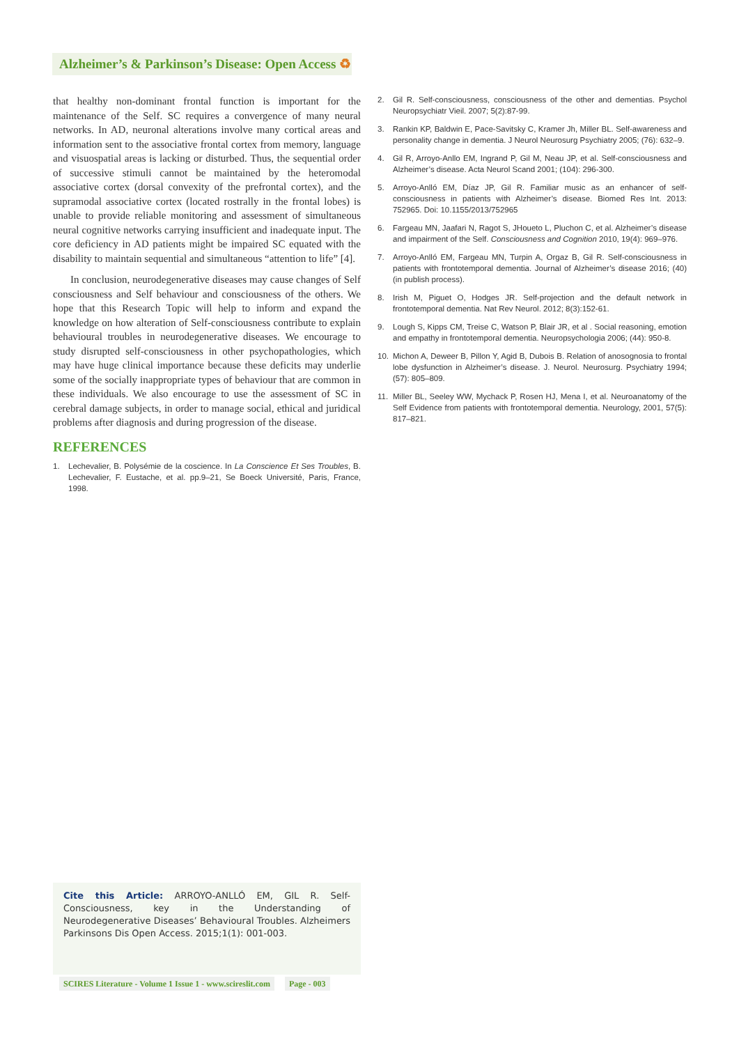Alzheimer’s & Parkinson’s Disease: Open Access ♻
that healthy non-dominant frontal function is important for the maintenance of the Self. SC requires a convergence of many neural networks. In AD, neuronal alterations involve many cortical areas and information sent to the associative frontal cortex from memory, language and visuospatial areas is lacking or disturbed. Thus, the sequential order of successive stimuli cannot be maintained by the heteromodal associative cortex (dorsal convexity of the prefrontal cortex), and the supramodal associative cortex (located rostrally in the frontal lobes) is unable to provide reliable monitoring and assessment of simultaneous neural cognitive networks carrying insufficient and inadequate input. The core deficiency in AD patients might be impaired SC equated with the disability to maintain sequential and simultaneous “attention to life” [4].
In conclusion, neurodegenerative diseases may cause changes of Self consciousness and Self behaviour and consciousness of the others. We hope that this Research Topic will help to inform and expand the knowledge on how alteration of Self-consciousness contribute to explain behavioural troubles in neurodegenerative diseases. We encourage to study disrupted self-consciousness in other psychopathologies, which may have huge clinical importance because these deficits may underlie some of the socially inappropriate types of behaviour that are common in these individuals. We also encourage to use the assessment of SC in cerebral damage subjects, in order to manage social, ethical and juridical problems after diagnosis and during progression of the disease.
REFERENCES
1. Lechevalier, B. Polysémie de la coscience. In La Conscience Et Ses Troubles, B. Lechevalier, F. Eustache, et al. pp.9–21, Se Boeck Université, Paris, France, 1998.
2. Gil R. Self-consciousness, consciousness of the other and dementias. Psychol Neuropsychiatr Vieil. 2007; 5(2):87-99.
3. Rankin KP, Baldwin E, Pace-Savitsky C, Kramer Jh, Miller BL. Self-awareness and personality change in dementia. J Neurol Neurosurg Psychiatry 2005; (76): 632–9.
4. Gil R, Arroyo-Anllo EM, Ingrand P, Gil M, Neau JP, et al. Self-consciousness and Alzheimer’s disease. Acta Neurol Scand 2001; (104): 296-300.
5. Arroyo-Anlló EM, Díaz JP, Gil R. Familiar music as an enhancer of self-consciousness in patients with Alzheimer’s disease. Biomed Res Int. 2013: 752965. Doi: 10.1155/2013/752965
6. Fargeau MN, Jaafari N, Ragot S, JHoueto L, Pluchon C, et al. Alzheimer’s disease and impairment of the Self. Consciousness and Cognition 2010, 19(4): 969–976.
7. Arroyo-Anlló EM, Fargeau MN, Turpin A, Orgaz B, Gil R. Self-consciousness in patients with frontotemporal dementia. Journal of Alzheimer’s disease 2016; (40) (in publish process).
8. Irish M, Piguet O, Hodges JR. Self-projection and the default network in frontotemporal dementia. Nat Rev Neurol. 2012; 8(3):152-61.
9. Lough S, Kipps CM, Treise C, Watson P, Blair JR, et al . Social reasoning, emotion and empathy in frontotemporal dementia. Neuropsychologia 2006; (44): 950-8.
10. Michon A, Deweer B, Pillon Y, Agid B, Dubois B. Relation of anosognosia to frontal lobe dysfunction in Alzheimer’s disease. J. Neurol. Neurosurg. Psychiatry 1994; (57): 805–809.
11. Miller BL, Seeley WW, Mychack P, Rosen HJ, Mena I, et al. Neuroanatomy of the Self Evidence from patients with frontotemporal dementia. Neurology, 2001, 57(5): 817–821.
Cite this Article: ARROYO-ANLLÓ EM, GIL R. Self-Consciousness, key in the Understanding of Neurodegenerative Diseases’ Behavioural Troubles. Alzheimers Parkinsons Dis Open Access. 2015;1(1): 001-003.
SCIRES Literature - Volume 1 Issue 1 - www.scireslit.com Page - 003